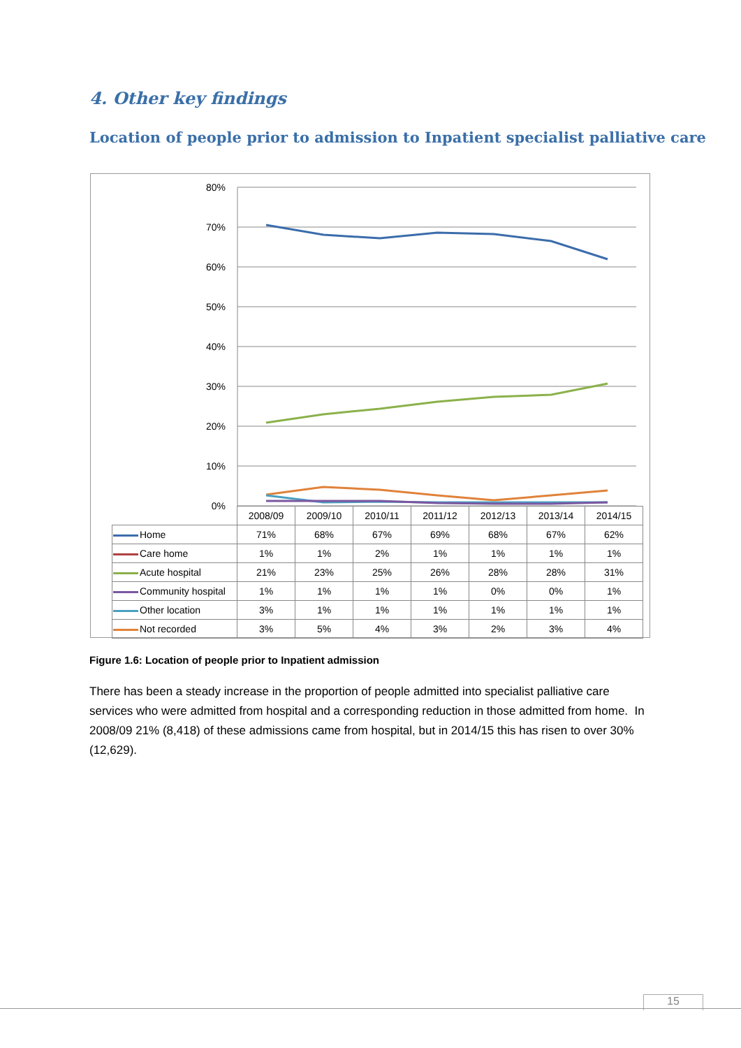4. Other key findings
Location of people prior to admission to Inpatient specialist palliative care
80%
70%
60%
50%
40%
30%
20%
10%
0%
| | 2008/09 | 2009/10 | 2010/11 | 2011/12 | 2012/13 | 2013/14 | 2014/15 |
| --- | --- | --- | --- | --- | --- | --- | --- |
| Home | 71% | 68% | 67% | 69% | 68% | 67% | 62% |
| Care home | 1% | 1% | 2% | 1% | 1% | 1% | 1% |
| Acute hospital | 21% | 23% | 25% | 26% | 28% | 28% | 31% |
| Community hospital | 1% | 1% | 1% | 1% | 0% | 0% | 1% |
| Other location | 3% | 1% | 1% | 1% | 1% | 1% | 1% |
| Not recorded | 3% | 5% | 4% | 3% | 2% | 3% | 4% |
Figure 1.6: Location of people prior to Inpatient admission
There has been a steady increase in the proportion of people admitted into specialist palliative care services who were admitted from hospital and a corresponding reduction in those admitted from home. In 2008/09 21% (8,418) of these admissions came from hospital, but in 2014/15 this has risen to over 30% (12,629).
15